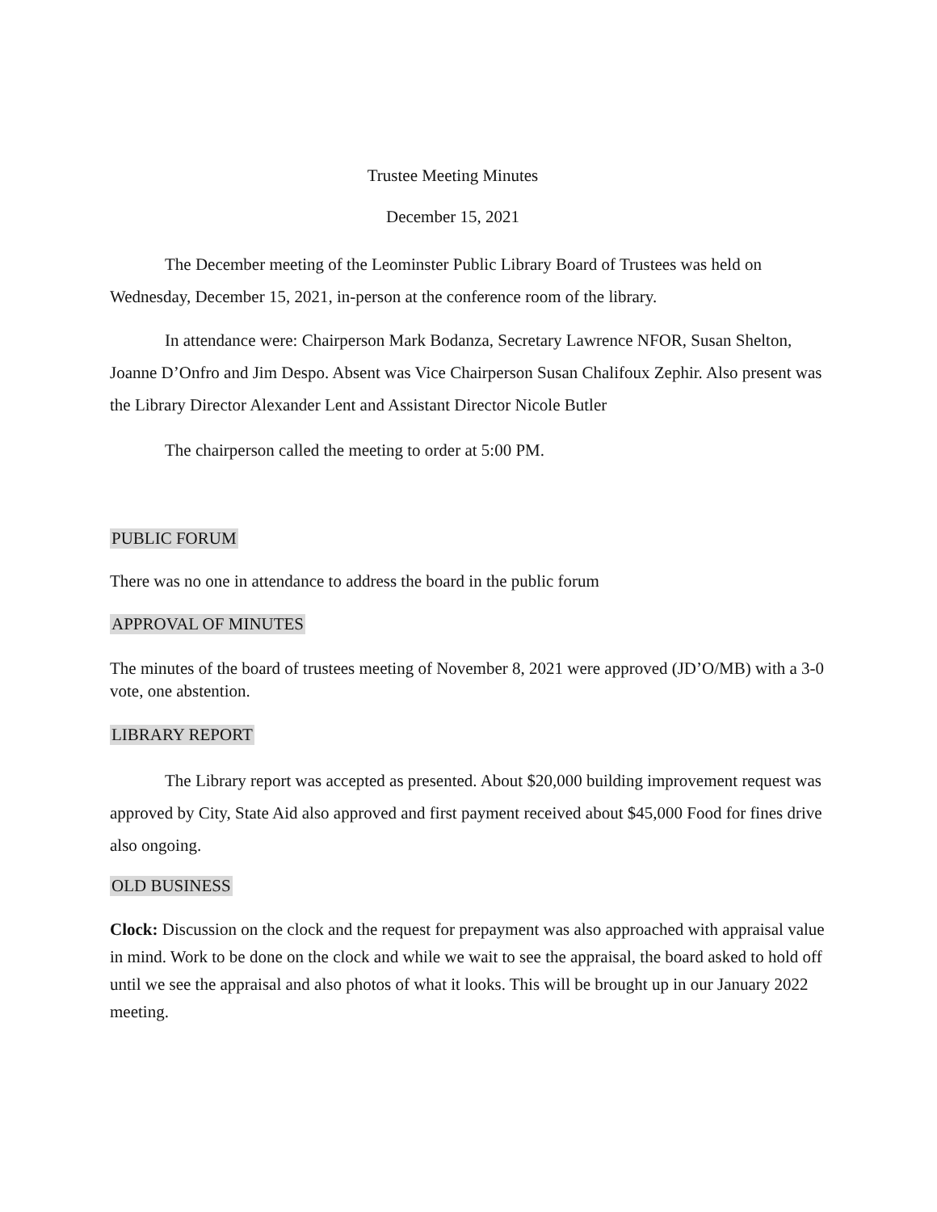Trustee Meeting Minutes
December 15, 2021
The December meeting of the Leominster Public Library Board of Trustees was held on Wednesday, December 15, 2021, in-person at the conference room of the library.
In attendance were: Chairperson Mark Bodanza, Secretary Lawrence NFOR, Susan Shelton, Joanne D’Onfro and Jim Despo. Absent was Vice Chairperson Susan Chalifoux Zephir. Also present was the Library Director Alexander Lent and Assistant Director Nicole Butler
The chairperson called the meeting to order at 5:00 PM.
PUBLIC FORUM
There was no one in attendance to address the board in the public forum
APPROVAL OF MINUTES
The minutes of the board of trustees meeting of November 8, 2021 were approved (JD’O/MB) with a 3-0 vote, one abstention.
LIBRARY REPORT
The Library report was accepted as presented. About $20,000 building improvement request was approved by City, State Aid also approved and first payment received about $45,000 Food for fines drive also ongoing.
OLD BUSINESS
Clock: Discussion on the clock and the request for prepayment was also approached with appraisal value in mind. Work to be done on the clock and while we wait to see the appraisal, the board asked to hold off until we see the appraisal and also photos of what it looks. This will be brought up in our January 2022 meeting.